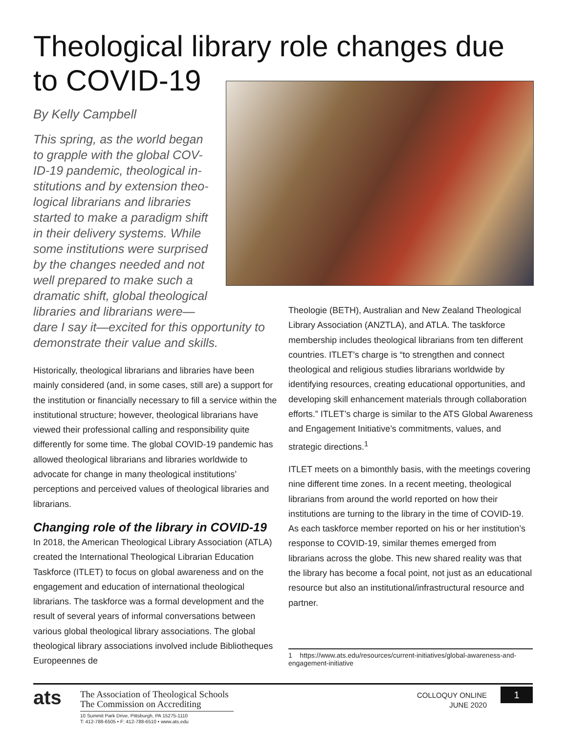Theological library role changes due to COVID-19
By Kelly Campbell
This spring, as the world began
to grapple with the global COV-
ID-19 pandemic, theological in-
stitutions and by extension theo-
logical librarians and libraries
started to make a paradigm shift
in their delivery systems. While
some institutions were surprised
by the changes needed and not
well prepared to make such a
dramatic shift, global theological
libraries and librarians were—
dare I say it—excited for this opportunity to demonstrate their value and skills.
Historically, theological librarians and libraries have been mainly considered (and, in some cases, still are) a support for the institution or financially necessary to fill a service within the institutional structure; however, theological librarians have viewed their professional calling and responsibility quite differently for some time. The global COVID-19 pandemic has allowed theological librarians and libraries worldwide to advocate for change in many theological institutions’ perceptions and perceived values of theological libraries and librarians.
Changing role of the library in COVID-19
In 2018, the American Theological Library Association (ATLA) created the International Theological Librarian Education Taskforce (ITLET) to focus on global awareness and on the engagement and education of international theological librarians. The taskforce was a formal development and the result of several years of informal conversations between various global theological library associations. The global theological library associations involved include Bibliotheques Europeennes de
Theologie (BETH), Australian and New Zealand Theological Library Association (ANZTLA), and ATLA. The taskforce membership includes theological librarians from ten different countries. ITLET’s charge is “to strengthen and connect theological and religious studies librarians worldwide by identifying resources, creating educational opportunities, and developing skill enhancement materials through collaboration efforts.” ITLET’s charge is similar to the ATS Global Awareness and Engagement Initiative’s commitments, values, and strategic directions.<sup>1</sup>
ITLET meets on a bimonthly basis, with the meetings covering nine different time zones. In a recent meeting, theological librarians from around the world reported on how their institutions are turning to the library in the time of COVID-19. As each taskforce member reported on his or her institution’s response to COVID-19, similar themes emerged from librarians across the globe. This new shared reality was that the library has become a focal point, not just as an educational resource but also an institutional/infrastructural resource and partner.
1 https://www.ats.edu/resources/current-initiatives/global-awareness-and-engagement-initiative
ats
The Association of Theological Schools
The Commission on Accrediting
10 Summit Park Drive, Pittsburgh, PA 15275-1110
T: 412-788-6505 • F: 412-788-6510 • www.ats.edu
COLLOQUY ONLINE
JUNE 2020
1